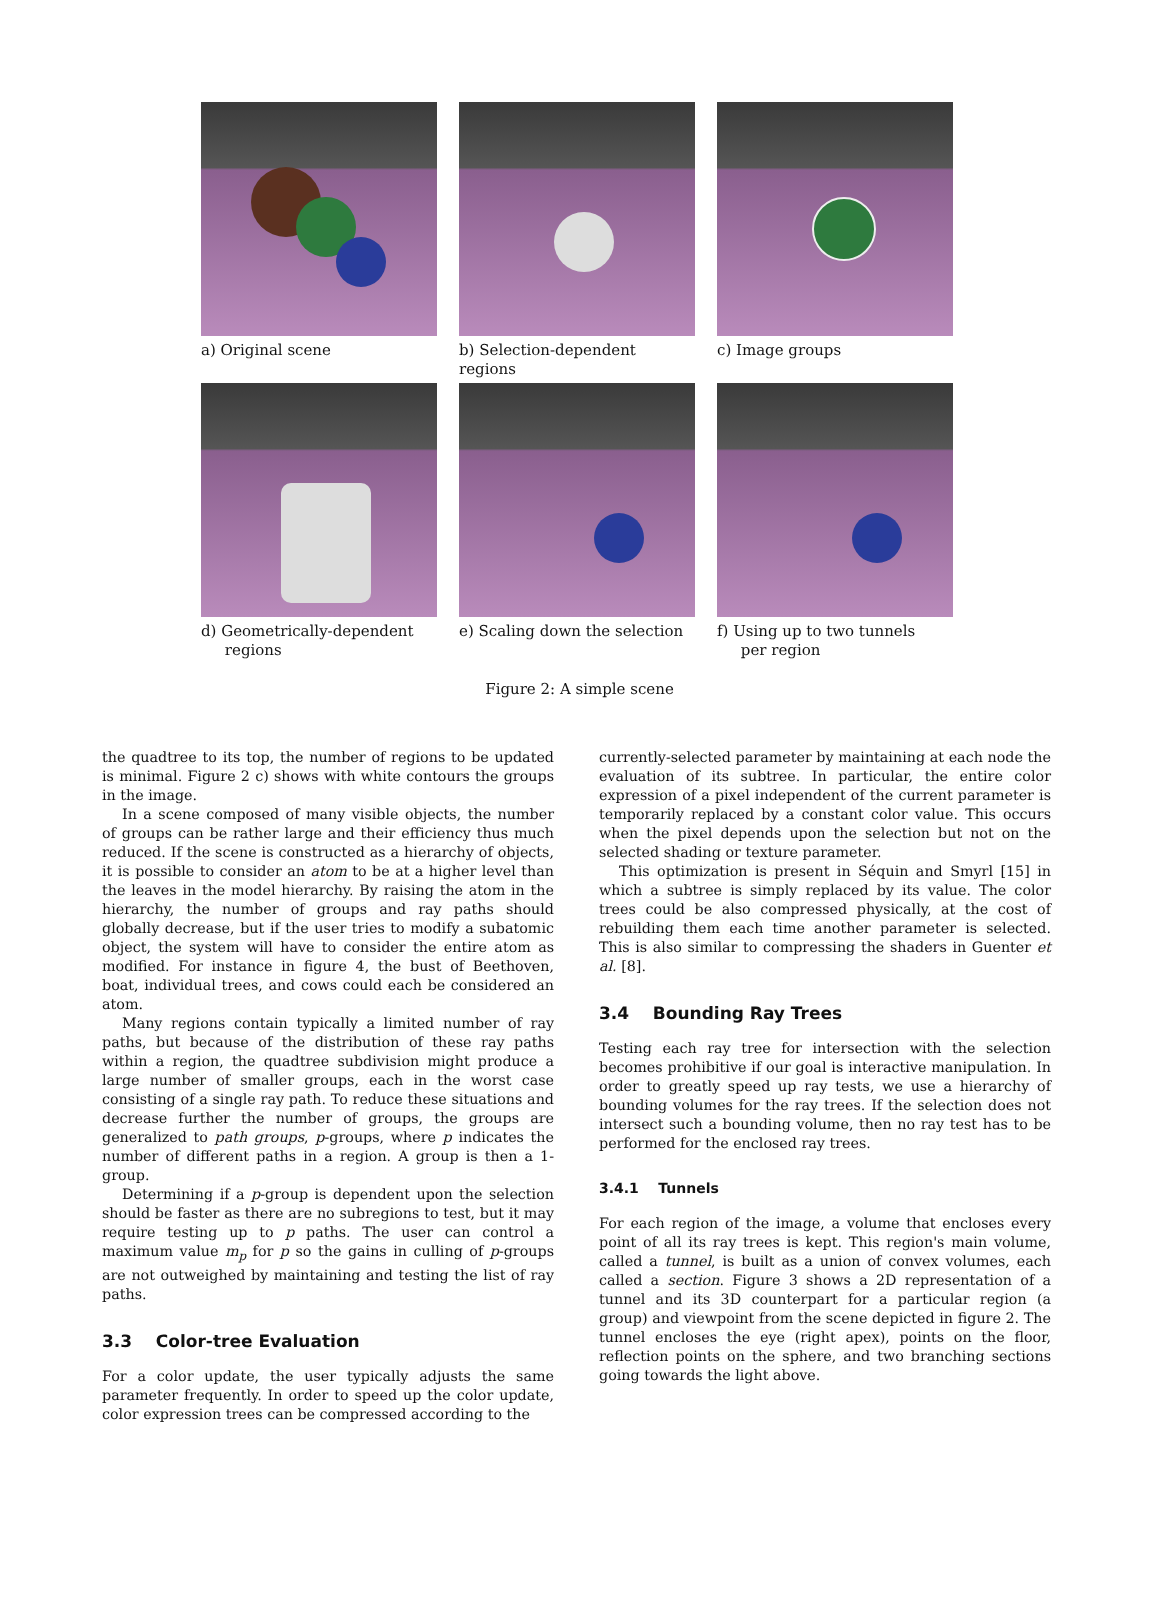a) Original scene b) Selection-dependent regions
c) Image groups
d) Geometrically-dependent
regions
e) Scaling down the selection
f) Using up to two tunnels
per region
Figure 2: A simple scene
the quadtree to its top, the number of regions to be updated is minimal. Figure 2 c) shows with white contours the groups in the image.
In a scene composed of many visible objects, the number of groups can be rather large and their efficiency thus much reduced. If the scene is constructed as a hierarchy of objects, it is possible to consider an atom to be at a higher level than the leaves in the model hierarchy. By raising the atom in the hierarchy, the number of groups and ray paths should globally decrease, but if the user tries to modify a subatomic object, the system will have to consider the entire atom as modified. For instance in figure 4, the bust of Beethoven, boat, individual trees, and cows could each be considered an atom.
Many regions contain typically a limited number of ray paths, but because of the distribution of these ray paths within a region, the quadtree subdivision might produce a large number of smaller groups, each in the worst case consisting of a single ray path. To reduce these situations and decrease further the number of groups, the groups are generalized to path groups, p-groups, where p indicates the number of different paths in a region. A group is then a 1-group.
Determining if a p-group is dependent upon the selection should be faster as there are no subregions to test, but it may require testing up to p paths. The user can control a maximum value m<sub>p</sub> for p so the gains in culling of p-groups are not outweighed by maintaining and testing the list of ray paths.
3.3 Color-tree Evaluation
For a color update, the user typically adjusts the same parameter frequently. In order to speed up the color update, color expression trees can be compressed according to the
currently-selected parameter by maintaining at each node the evaluation of its subtree. In particular, the entire color expression of a pixel independent of the current parameter is temporarily replaced by a constant color value. This occurs when the pixel depends upon the selection but not on the selected shading or texture parameter.
This optimization is present in Séquin and Smyrl [15] in which a subtree is simply replaced by its value. The color trees could be also compressed physically, at the cost of rebuilding them each time another parameter is selected. This is also similar to compressing the shaders in Guenter et al. [8].
3.4 Bounding Ray Trees
Testing each ray tree for intersection with the selection becomes prohibitive if our goal is interactive manipulation. In order to greatly speed up ray tests, we use a hierarchy of bounding volumes for the ray trees. If the selection does not intersect such a bounding volume, then no ray test has to be performed for the enclosed ray trees.
3.4.1 Tunnels
For each region of the image, a volume that encloses every point of all its ray trees is kept. This region's main volume, called a tunnel, is built as a union of convex volumes, each called a section. Figure 3 shows a 2D representation of a tunnel and its 3D counterpart for a particular region (a group) and viewpoint from the scene depicted in figure 2. The tunnel encloses the eye (right apex), points on the floor, reflection points on the sphere, and two branching sections going towards the light above.